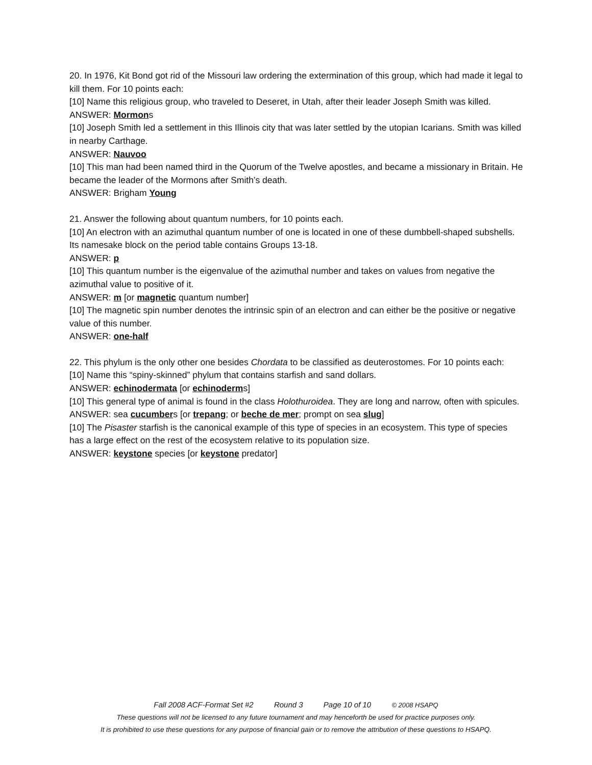20. In 1976, Kit Bond got rid of the Missouri law ordering the extermination of this group, which had made it legal to kill them. For 10 points each:
[10] Name this religious group, who traveled to Deseret, in Utah, after their leader Joseph Smith was killed.
ANSWER: Mormons
[10] Joseph Smith led a settlement in this Illinois city that was later settled by the utopian Icarians. Smith was killed in nearby Carthage.
ANSWER: Nauvoo
[10] This man had been named third in the Quorum of the Twelve apostles, and became a missionary in Britain. He became the leader of the Mormons after Smith’s death.
ANSWER: Brigham Young
21. Answer the following about quantum numbers, for 10 points each.
[10] An electron with an azimuthal quantum number of one is located in one of these dumbbell-shaped subshells. Its namesake block on the period table contains Groups 13-18.
ANSWER: p
[10] This quantum number is the eigenvalue of the azimuthal number and takes on values from negative the azimuthal value to positive of it.
ANSWER: m [or magnetic quantum number]
[10] The magnetic spin number denotes the intrinsic spin of an electron and can either be the positive or negative value of this number.
ANSWER: one-half
22. This phylum is the only other one besides Chordata to be classified as deuterostomes. For 10 points each:
[10] Name this “spiny-skinned” phylum that contains starfish and sand dollars.
ANSWER: echinodermata [or echinoderms]
[10] This general type of animal is found in the class Holothuroidea. They are long and narrow, often with spicules.
ANSWER: sea cucumbers [or trepang; or beche de mer; prompt on sea slug]
[10] The Pisaster starfish is the canonical example of this type of species in an ecosystem. This type of species has a large effect on the rest of the ecosystem relative to its population size.
ANSWER: keystone species [or keystone predator]
Fall 2008 ACF-Format Set #2 Round 3 Page 10 of 10 © 2008 HSAPQ
These questions will not be licensed to any future tournament and may henceforth be used for practice purposes only.
It is prohibited to use these questions for any purpose of financial gain or to remove the attribution of these questions to HSAPQ.